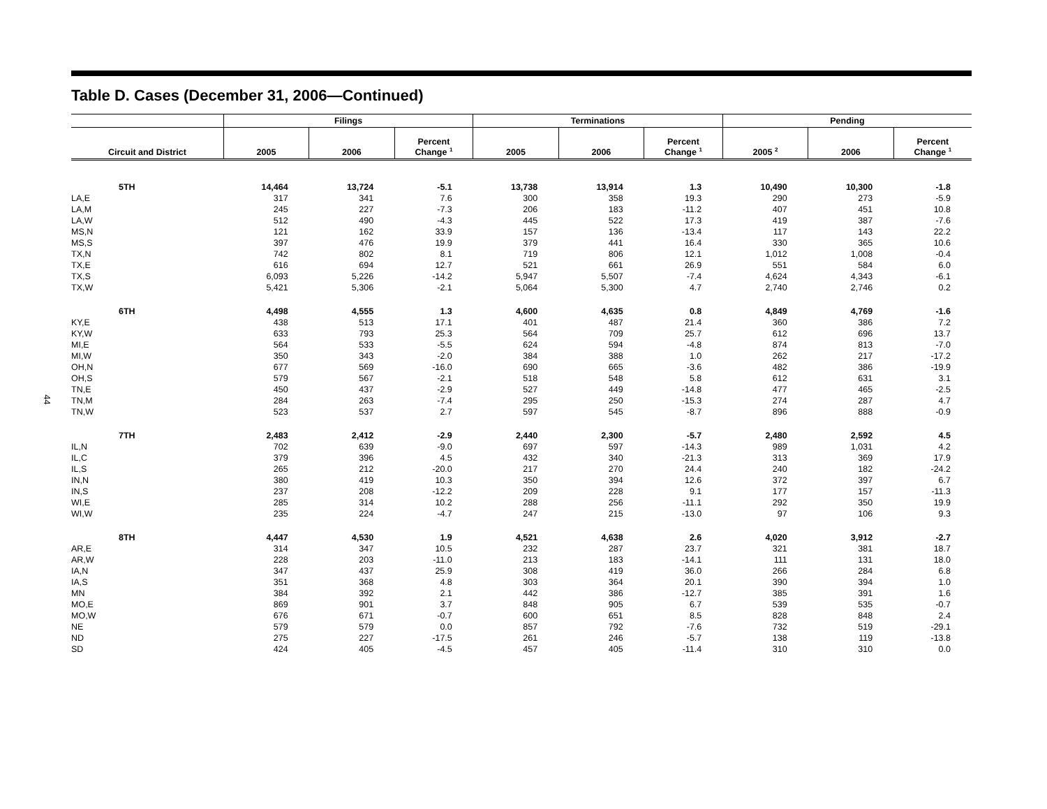44
Table D. Cases (December 31, 2006—Continued)
| | Filings | | | Terminations | | | Pending | | |
| --- | --- | --- | --- | --- | --- | --- | --- | --- | --- |
| Circuit and District | 2005 | 2006 | Percent Change <sup>1</sup> | 2005 | 2006 | Percent Change <sup>1</sup> | 2005 <sup>2</sup> | 2006 | Percent Change <sup>1</sup> |
| 5TH | 14,464 | 13,724 | -5.1 | 13,738 | 13,914 | 1.3 | 10,490 | 10,300 | -1.8 |
| LA,E | 317 | 341 | 7.6 | 300 | 358 | 19.3 | 290 | 273 | -5.9 |
| LA,M | 245 | 227 | -7.3 | 206 | 183 | -11.2 | 407 | 451 | 10.8 |
| LA,W | 512 | 490 | -4.3 | 445 | 522 | 17.3 | 419 | 387 | -7.6 |
| MS,N | 121 | 162 | 33.9 | 157 | 136 | -13.4 | 117 | 143 | 22.2 |
| MS,S | 397 | 476 | 19.9 | 379 | 441 | 16.4 | 330 | 365 | 10.6 |
| TX,N | 742 | 802 | 8.1 | 719 | 806 | 12.1 | 1,012 | 1,008 | -0.4 |
| TX,E | 616 | 694 | 12.7 | 521 | 661 | 26.9 | 551 | 584 | 6.0 |
| TX,S | 6,093 | 5,226 | -14.2 | 5,947 | 5,507 | -7.4 | 4,624 | 4,343 | -6.1 |
| TX,W | 5,421 | 5,306 | -2.1 | 5,064 | 5,300 | 4.7 | 2,740 | 2,746 | 0.2 |
| 6TH | 4,498 | 4,555 | 1.3 | 4,600 | 4,635 | 0.8 | 4,849 | 4,769 | -1.6 |
| KY,E | 438 | 513 | 17.1 | 401 | 487 | 21.4 | 360 | 386 | 7.2 |
| KY,W | 633 | 793 | 25.3 | 564 | 709 | 25.7 | 612 | 696 | 13.7 |
| MI,E | 564 | 533 | -5.5 | 624 | 594 | -4.8 | 874 | 813 | -7.0 |
| MI,W | 350 | 343 | -2.0 | 384 | 388 | 1.0 | 262 | 217 | -17.2 |
| OH,N | 677 | 569 | -16.0 | 690 | 665 | -3.6 | 482 | 386 | -19.9 |
| OH,S | 579 | 567 | -2.1 | 518 | 548 | 5.8 | 612 | 631 | 3.1 |
| TN,E | 450 | 437 | -2.9 | 527 | 449 | -14.8 | 477 | 465 | -2.5 |
| TN,M | 284 | 263 | -7.4 | 295 | 250 | -15.3 | 274 | 287 | 4.7 |
| TN,W | 523 | 537 | 2.7 | 597 | 545 | -8.7 | 896 | 888 | -0.9 |
| 7TH | 2,483 | 2,412 | -2.9 | 2,440 | 2,300 | -5.7 | 2,480 | 2,592 | 4.5 |
| IL,N | 702 | 639 | -9.0 | 697 | 597 | -14.3 | 989 | 1,031 | 4.2 |
| IL,C | 379 | 396 | 4.5 | 432 | 340 | -21.3 | 313 | 369 | 17.9 |
| IL,S | 265 | 212 | -20.0 | 217 | 270 | 24.4 | 240 | 182 | -24.2 |
| IN,N | 380 | 419 | 10.3 | 350 | 394 | 12.6 | 372 | 397 | 6.7 |
| IN,S | 237 | 208 | -12.2 | 209 | 228 | 9.1 | 177 | 157 | -11.3 |
| WI,E | 285 | 314 | 10.2 | 288 | 256 | -11.1 | 292 | 350 | 19.9 |
| WI,W | 235 | 224 | -4.7 | 247 | 215 | -13.0 | 97 | 106 | 9.3 |
| 8TH | 4,447 | 4,530 | 1.9 | 4,521 | 4,638 | 2.6 | 4,020 | 3,912 | -2.7 |
| AR,E | 314 | 347 | 10.5 | 232 | 287 | 23.7 | 321 | 381 | 18.7 |
| AR,W | 228 | 203 | -11.0 | 213 | 183 | -14.1 | 111 | 131 | 18.0 |
| IA,N | 347 | 437 | 25.9 | 308 | 419 | 36.0 | 266 | 284 | 6.8 |
| IA,S | 351 | 368 | 4.8 | 303 | 364 | 20.1 | 390 | 394 | 1.0 |
| MN | 384 | 392 | 2.1 | 442 | 386 | -12.7 | 385 | 391 | 1.6 |
| MO,E | 869 | 901 | 3.7 | 848 | 905 | 6.7 | 539 | 535 | -0.7 |
| MO,W | 676 | 671 | -0.7 | 600 | 651 | 8.5 | 828 | 848 | 2.4 |
| NE | 579 | 579 | 0.0 | 857 | 792 | -7.6 | 732 | 519 | -29.1 |
| ND | 275 | 227 | -17.5 | 261 | 246 | -5.7 | 138 | 119 | -13.8 |
| SD | 424 | 405 | -4.5 | 457 | 405 | -11.4 | 310 | 310 | 0.0 |